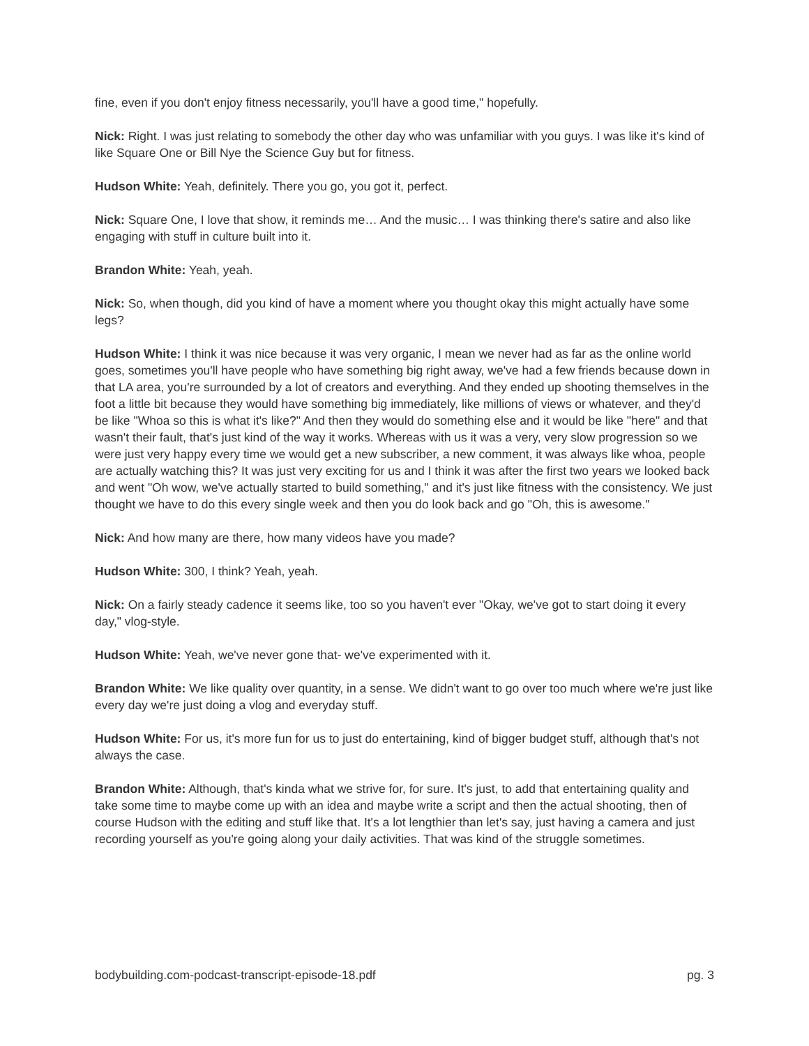fine, even if you don't enjoy fitness necessarily, you'll have a good time," hopefully.
Nick: Right. I was just relating to somebody the other day who was unfamiliar with you guys. I was like it's kind of like Square One or Bill Nye the Science Guy but for fitness.
Hudson White: Yeah, definitely. There you go, you got it, perfect.
Nick: Square One, I love that show, it reminds me… And the music… I was thinking there's satire and also like engaging with stuff in culture built into it.
Brandon White: Yeah, yeah.
Nick: So, when though, did you kind of have a moment where you thought okay this might actually have some legs?
Hudson White: I think it was nice because it was very organic, I mean we never had as far as the online world goes, sometimes you'll have people who have something big right away, we've had a few friends because down in that LA area, you're surrounded by a lot of creators and everything. And they ended up shooting themselves in the foot a little bit because they would have something big immediately, like millions of views or whatever, and they'd be like "Whoa so this is what it's like?" And then they would do something else and it would be like "here" and that wasn't their fault, that's just kind of the way it works. Whereas with us it was a very, very slow progression so we were just very happy every time we would get a new subscriber, a new comment, it was always like whoa, people are actually watching this? It was just very exciting for us and I think it was after the first two years we looked back and went "Oh wow, we've actually started to build something," and it's just like fitness with the consistency. We just thought we have to do this every single week and then you do look back and go "Oh, this is awesome."
Nick: And how many are there, how many videos have you made?
Hudson White: 300, I think? Yeah, yeah.
Nick: On a fairly steady cadence it seems like, too so you haven't ever "Okay, we've got to start doing it every day," vlog-style.
Hudson White: Yeah, we've never gone that- we've experimented with it.
Brandon White: We like quality over quantity, in a sense. We didn't want to go over too much where we're just like every day we're just doing a vlog and everyday stuff.
Hudson White: For us, it's more fun for us to just do entertaining, kind of bigger budget stuff, although that's not always the case.
Brandon White: Although, that's kinda what we strive for, for sure. It's just, to add that entertaining quality and take some time to maybe come up with an idea and maybe write a script and then the actual shooting, then of course Hudson with the editing and stuff like that. It's a lot lengthier than let's say, just having a camera and just recording yourself as you're going along your daily activities. That was kind of the struggle sometimes.
bodybuilding.com-podcast-transcript-episode-18.pdf pg. 3